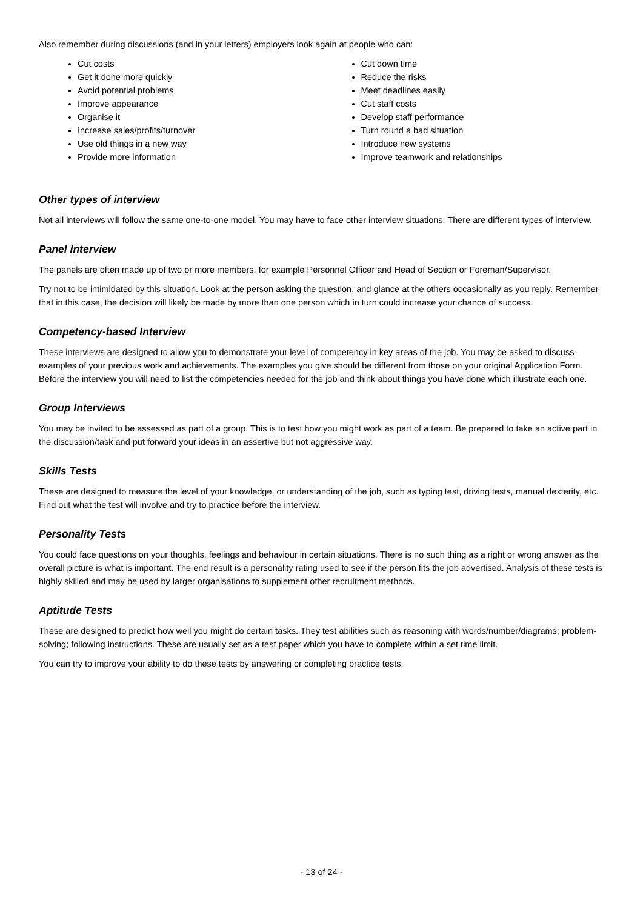Also remember during discussions (and in your letters) employers look again at people who can:
Cut costs
Get it done more quickly
Avoid potential problems
Improve appearance
Organise it
Increase sales/profits/turnover
Use old things in a new way
Provide more information
Cut down time
Reduce the risks
Meet deadlines easily
Cut staff costs
Develop staff performance
Turn round a bad situation
Introduce new systems
Improve teamwork and relationships
Other types of interview
Not all interviews will follow the same one-to-one model. You may have to face other interview situations. There are different types of interview.
Panel Interview
The panels are often made up of two or more members, for example Personnel Officer and Head of Section or Foreman/Supervisor.
Try not to be intimidated by this situation. Look at the person asking the question, and glance at the others occasionally as you reply. Remember that in this case, the decision will likely be made by more than one person which in turn could increase your chance of success.
Competency-based Interview
These interviews are designed to allow you to demonstrate your level of competency in key areas of the job. You may be asked to discuss examples of your previous work and achievements. The examples you give should be different from those on your original Application Form. Before the interview you will need to list the competencies needed for the job and think about things you have done which illustrate each one.
Group Interviews
You may be invited to be assessed as part of a group. This is to test how you might work as part of a team. Be prepared to take an active part in the discussion/task and put forward your ideas in an assertive but not aggressive way.
Skills Tests
These are designed to measure the level of your knowledge, or understanding of the job, such as typing test, driving tests, manual dexterity, etc. Find out what the test will involve and try to practice before the interview.
Personality Tests
You could face questions on your thoughts, feelings and behaviour in certain situations. There is no such thing as a right or wrong answer as the overall picture is what is important. The end result is a personality rating used to see if the person fits the job advertised. Analysis of these tests is highly skilled and may be used by larger organisations to supplement other recruitment methods.
Aptitude Tests
These are designed to predict how well you might do certain tasks. They test abilities such as reasoning with words/number/diagrams; problem-solving; following instructions. These are usually set as a test paper which you have to complete within a set time limit.
You can try to improve your ability to do these tests by answering or completing practice tests.
- 13 of 24 -